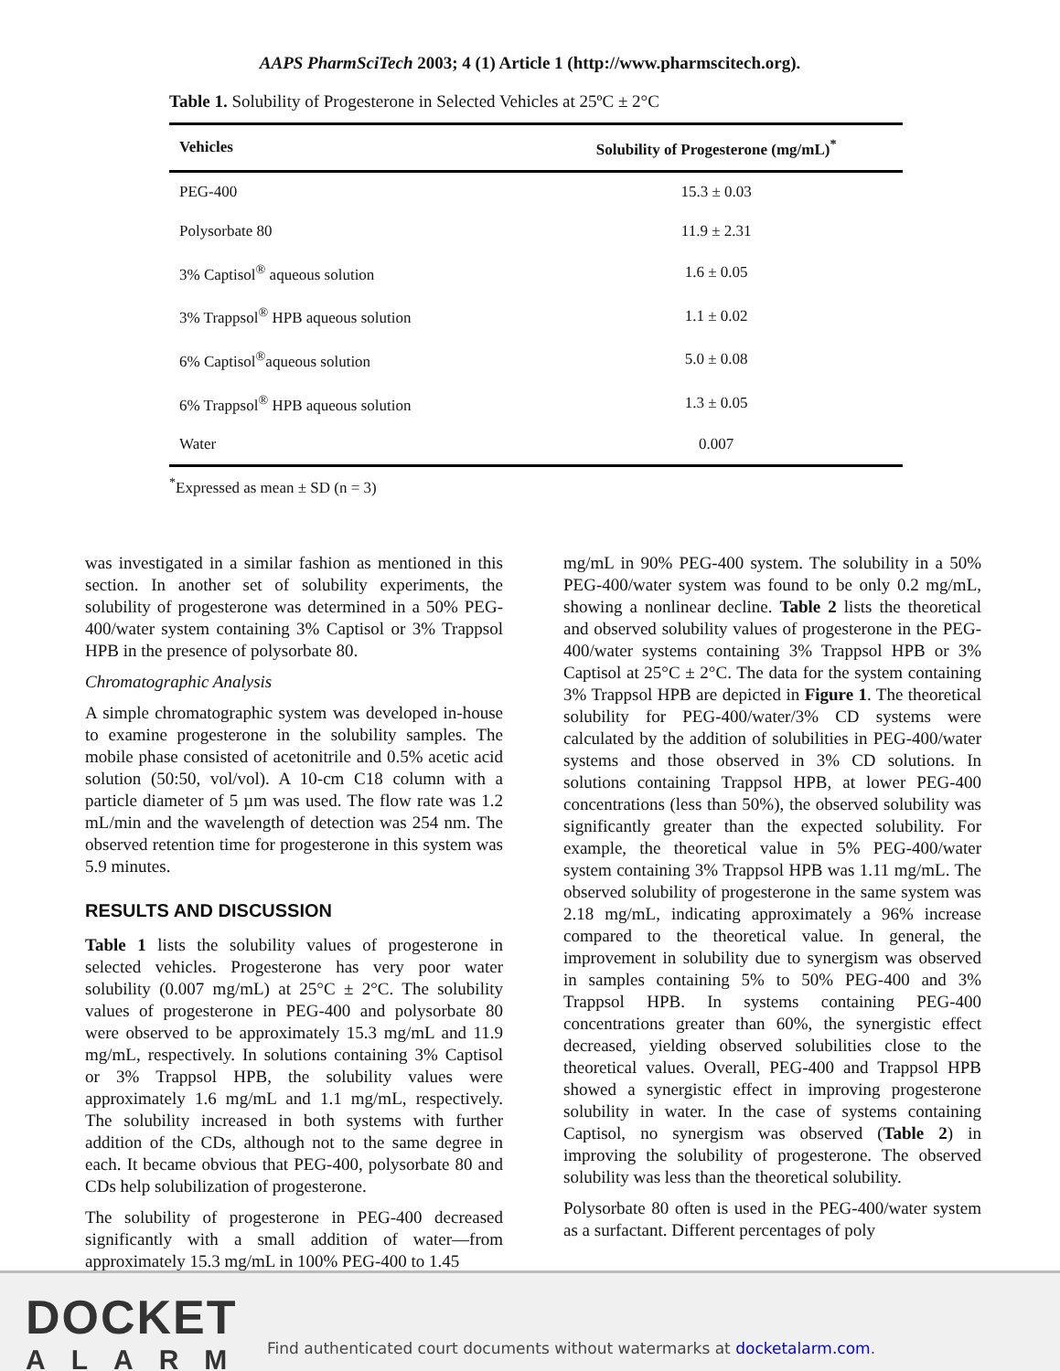AAPS PharmSciTech 2003; 4 (1) Article 1 (http://www.pharmscitech.org).
Table 1. Solubility of Progesterone in Selected Vehicles at 25ºC ± 2°C
| Vehicles | Solubility of Progesterone (mg/mL)<sup>*</sup> |
| --- | --- |
| PEG-400 | 15.3 ± 0.03 |
| Polysorbate 80 | 11.9 ± 2.31 |
| 3% Captisol<sup>®</sup> aqueous solution | 1.6 ± 0.05 |
| 3% Trappsol<sup>®</sup> HPB aqueous solution | 1.1 ± 0.02 |
| 6% Captisol<sup>®</sup>aqueous solution | 5.0 ± 0.08 |
| 6% Trappsol<sup>®</sup> HPB aqueous solution | 1.3 ± 0.05 |
| Water | 0.007 |
<sup>*</sup> Expressed as mean ± SD (n = 3)
was investigated in a similar fashion as mentioned in this section. In another set of solubility experiments, the solubility of progesterone was determined in a 50% PEG-400/water system containing 3% Captisol or 3% Trappsol HPB in the presence of polysorbate 80.
Chromatographic Analysis
A simple chromatographic system was developed in-house to examine progesterone in the solubility samples. The mobile phase consisted of acetonitrile and 0.5% acetic acid solution (50:50, vol/vol). A 10-cm C18 column with a particle diameter of 5 µm was used. The flow rate was 1.2 mL/min and the wavelength of detection was 254 nm. The observed retention time for progesterone in this system was 5.9 minutes.
RESULTS AND DISCUSSION
Table 1 lists the solubility values of progesterone in selected vehicles. Progesterone has very poor water solubility (0.007 mg/mL) at 25°C ± 2°C. The solubility values of progesterone in PEG-400 and polysorbate 80 were observed to be approximately 15.3 mg/mL and 11.9 mg/mL, respectively. In solutions containing 3% Captisol or 3% Trappsol HPB, the solubility values were approximately 1.6 mg/mL and 1.1 mg/mL, respectively. The solubility increased in both systems with further addition of the CDs, although not to the same degree in each. It became obvious that PEG-400, polysorbate 80 and CDs help solubilization of progesterone.
The solubility of progesterone in PEG-400 decreased significantly with a small addition of water—from approximately 15.3 mg/mL in 100% PEG-400 to 1.45
mg/mL in 90% PEG-400 system. The solubility in a 50% PEG-400/water system was found to be only 0.2 mg/mL, showing a nonlinear decline. Table 2 lists the theoretical and observed solubility values of progesterone in the PEG-400/water systems containing 3% Trappsol HPB or 3% Captisol at 25°C ± 2°C. The data for the system containing 3% Trappsol HPB are depicted in Figure 1. The theoretical solubility for PEG-400/water/3% CD systems were calculated by the addition of solubilities in PEG-400/water systems and those observed in 3% CD solutions. In solutions containing Trappsol HPB, at lower PEG-400 concentrations (less than 50%), the observed solubility was significantly greater than the expected solubility. For example, the theoretical value in 5% PEG-400/water system containing 3% Trappsol HPB was 1.11 mg/mL. The observed solubility of progesterone in the same system was 2.18 mg/mL, indicating approximately a 96% increase compared to the theoretical value. In general, the improvement in solubility due to synergism was observed in samples containing 5% to 50% PEG-400 and 3% Trappsol HPB. In systems containing PEG-400 concentrations greater than 60%, the synergistic effect decreased, yielding observed solubilities close to the theoretical values. Overall, PEG-400 and Trappsol HPB showed a synergistic effect in improving progesterone solubility in water. In the case of systems containing Captisol, no synergism was observed (Table 2) in improving the solubility of progesterone. The observed solubility was less than the theoretical solubility.
Polysorbate 80 often is used in the PEG-400/water system as a surfactant. Different percentages of poly
DOCKET
ALARM
Find authenticated court documents without watermarks at docketalarm.com.